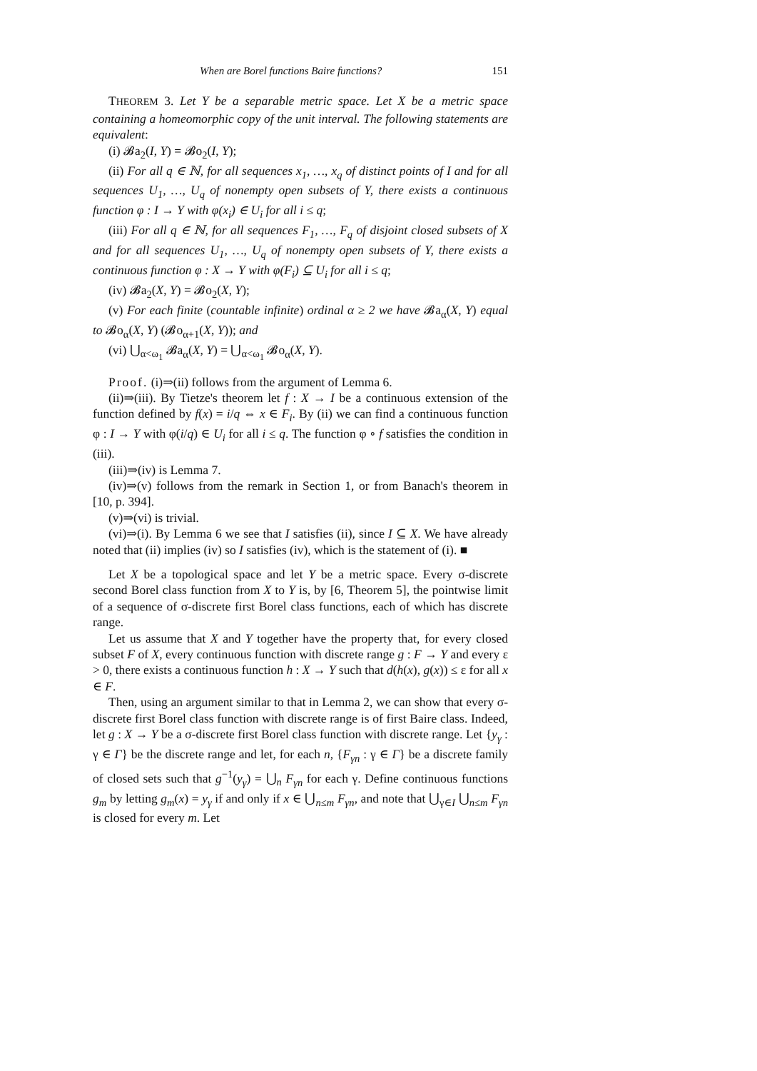When are Borel functions Baire functions? 151
THEOREM 3. Let Y be a separable metric space. Let X be a metric space containing a homeomorphic copy of the unit interval. The following statements are equivalent:
(i) 𝓑a<sub>2</sub>(I, Y) = 𝓑o<sub>2</sub>(I, Y);
(ii) For all q ∈ ℕ, for all sequences x<sub>1</sub>, …, x<sub>q</sub> of distinct points of I and for all sequences U<sub>1</sub>, …, U<sub>q</sub> of nonempty open subsets of Y, there exists a continuous function φ : I → Y with φ(x<sub>i</sub>) ∈ U<sub>i</sub> for all i ≤ q;
(iii) For all q ∈ ℕ, for all sequences F<sub>1</sub>, …, F<sub>q</sub> of disjoint closed subsets of X and for all sequences U<sub>1</sub>, …, U<sub>q</sub> of nonempty open subsets of Y, there exists a continuous function φ : X → Y with φ(F<sub>i</sub>) ⊆ U<sub>i</sub> for all i ≤ q;
(iv) 𝓑a<sub>2</sub>(X, Y) = 𝓑o<sub>2</sub>(X, Y);
(v) For each finite (countable infinite) ordinal α ≥ 2 we have 𝓑a<sub>α</sub>(X, Y) equal to 𝓑o<sub>α</sub>(X, Y) (𝓑o<sub>α+1</sub>(X, Y)); and
(vi) ⋃<sub>α<ω<sub>1</sub></sub> 𝓑a<sub>α</sub>(X, Y) = ⋃<sub>α<ω<sub>1</sub></sub> 𝓑o<sub>α</sub>(X, Y).
Proof. (i)⇒(ii) follows from the argument of Lemma 6.
(ii)⇒(iii). By Tietze's theorem let f : X → I be a continuous extension of the function defined by f(x) = i/q ⇔ x ∈ F<sub>i</sub>. By (ii) we can find a continuous function φ : I → Y with φ(i/q) ∈ U<sub>i</sub> for all i ≤ q. The function φ ∘ f satisfies the condition in (iii).
(iii)⇒(iv) is Lemma 7.
(iv)⇒(v) follows from the remark in Section 1, or from Banach's theorem in [10, p. 394].
(v)⇒(vi) is trivial.
(vi)⇒(i). By Lemma 6 we see that I satisfies (ii), since I ⊆ X. We have already noted that (ii) implies (iv) so I satisfies (iv), which is the statement of (i). ■
Let X be a topological space and let Y be a metric space. Every σ-discrete second Borel class function from X to Y is, by [6, Theorem 5], the pointwise limit of a sequence of σ-discrete first Borel class functions, each of which has discrete range.
Let us assume that X and Y together have the property that, for every closed subset F of X, every continuous function with discrete range g : F → Y and every ε > 0, there exists a continuous function h : X → Y such that d(h(x), g(x)) ≤ ε for all x ∈ F.
Then, using an argument similar to that in Lemma 2, we can show that every σ-discrete first Borel class function with discrete range is of first Baire class. Indeed, let g : X → Y be a σ-discrete first Borel class function with discrete range. Let {y<sub>γ</sub> : γ ∈ Γ} be the discrete range and let, for each n, {F<sub>γn</sub> : γ ∈ Γ} be a discrete family of closed sets such that g<sup>−1</sup>(y<sub>γ</sub>) = ⋃<sub>n</sub> F<sub>γn</sub> for each γ. Define continuous functions g<sub>m</sub> by letting g<sub>m</sub>(x) = y<sub>γ</sub> if and only if x ∈ ⋃<sub>n≤m</sub> F<sub>γn</sub>, and note that ⋃<sub>γ∈I</sub> ⋃<sub>n≤m</sub> F<sub>γn</sub> is closed for every m. Let